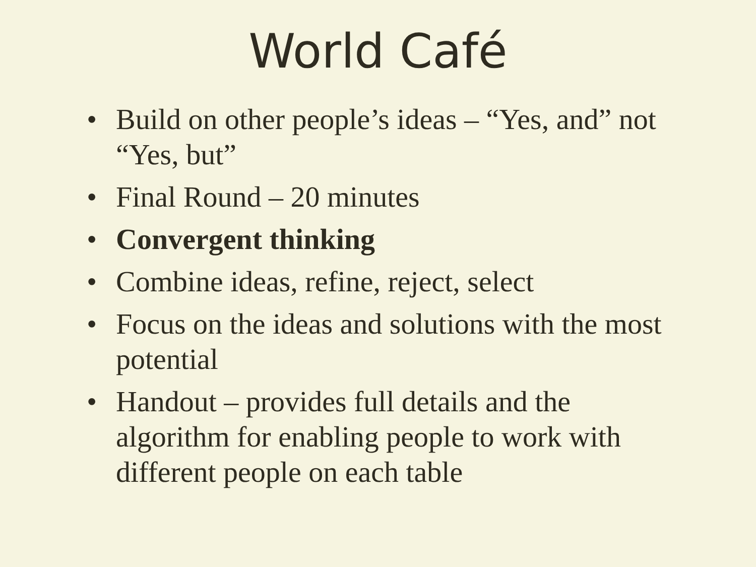World Café
• Build on other people’s ideas – “Yes, and” not “Yes, but”
• Final Round – 20 minutes
• Convergent thinking
• Combine ideas, refine, reject, select
• Focus on the ideas and solutions with the most potential
• Handout – provides full details and the algorithm for enabling people to work with different people on each table